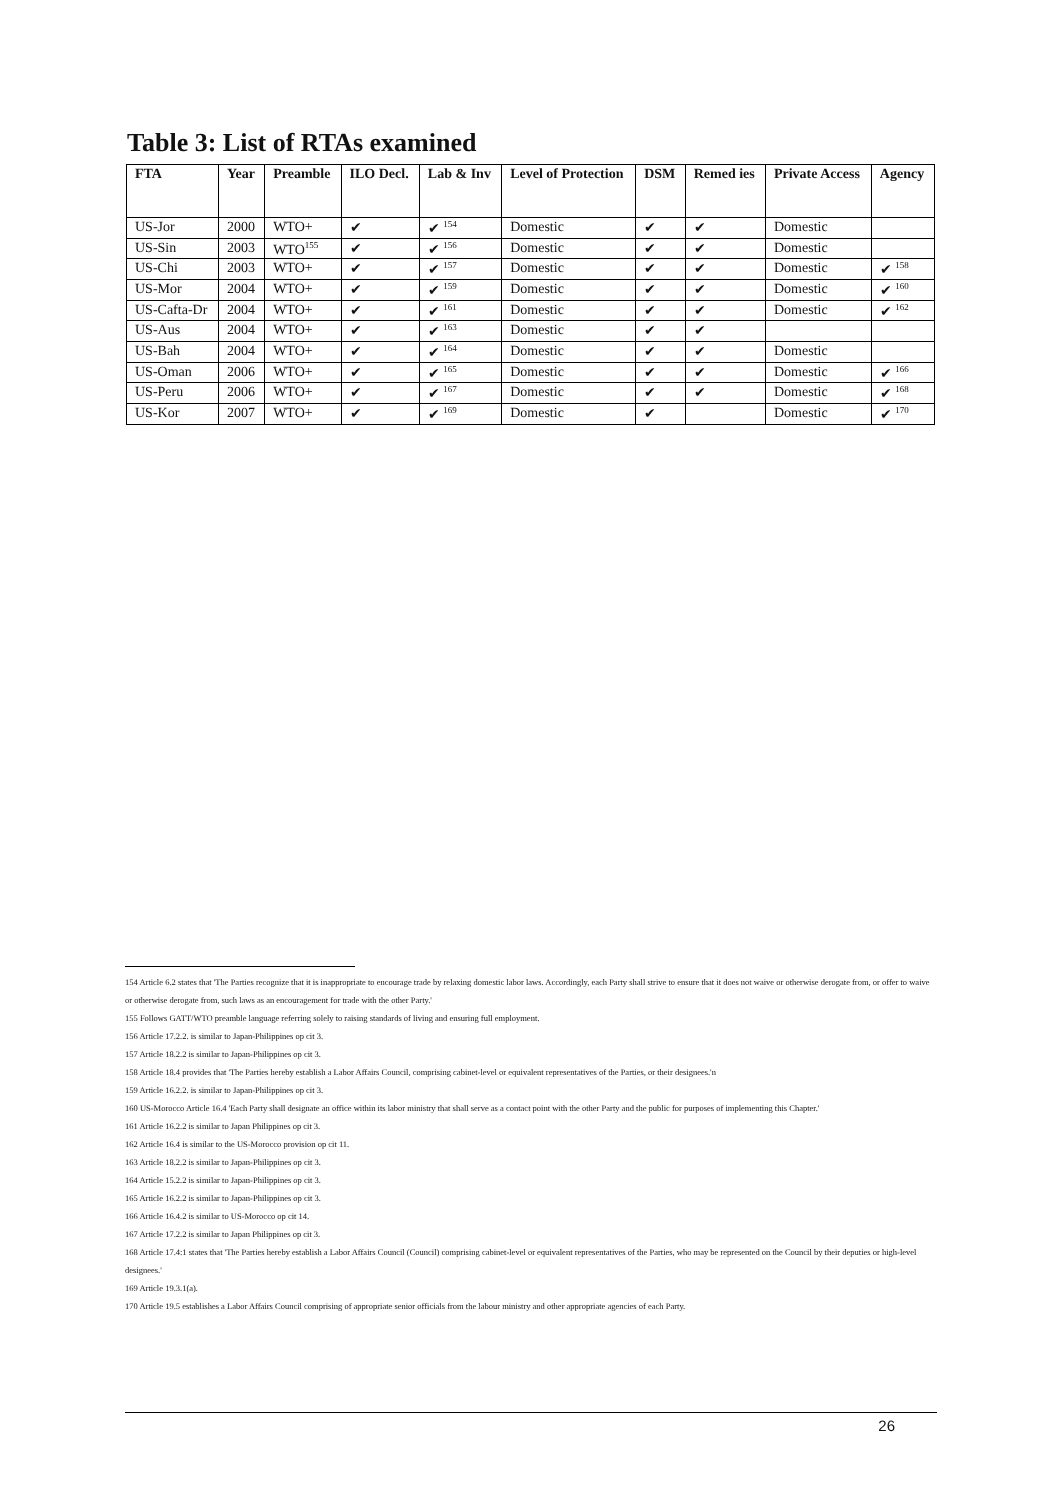Table 3: List of RTAs examined
| FTA | Year | Preamble | ILO Decl. | Lab & Inv | Level of Protection | DSM | Remed ies | Private Access | Agency |
| --- | --- | --- | --- | --- | --- | --- | --- | --- | --- |
| US-Jor | 2000 | WTO+ | ✔ | ✔ <sup>154</sup> | Domestic | ✔ | ✔ | Domestic | |
| US-Sin | 2003 | WTO<sup>155</sup> | ✔ | ✔ <sup>156</sup> | Domestic | ✔ | ✔ | Domestic | |
| US-Chi | 2003 | WTO+ | ✔ | ✔ <sup>157</sup> | Domestic | ✔ | ✔ | Domestic | ✔ <sup>158</sup> |
| US-Mor | 2004 | WTO+ | ✔ | ✔ <sup>159</sup> | Domestic | ✔ | ✔ | Domestic | ✔ <sup>160</sup> |
| US-Cafta-Dr | 2004 | WTO+ | ✔ | ✔ <sup>161</sup> | Domestic | ✔ | ✔ | Domestic | ✔ <sup>162</sup> |
| US-Aus | 2004 | WTO+ | ✔ | ✔ <sup>163</sup> | Domestic | ✔ | ✔ | | |
| US-Bah | 2004 | WTO+ | ✔ | ✔ <sup>164</sup> | Domestic | ✔ | ✔ | Domestic | |
| US-Oman | 2006 | WTO+ | ✔ | ✔ <sup>165</sup> | Domestic | ✔ | ✔ | Domestic | ✔ <sup>166</sup> |
| US-Peru | 2006 | WTO+ | ✔ | ✔ <sup>167</sup> | Domestic | ✔ | ✔ | Domestic | ✔ <sup>168</sup> |
| US-Kor | 2007 | WTO+ | ✔ | ✔ <sup>169</sup> | Domestic | ✔ | | Domestic | ✔ <sup>170</sup> |
154 Article 6.2 states that 'The Parties recognize that it is inappropriate to encourage trade by relaxing domestic labor laws. Accordingly, each Party shall strive to ensure that it does not waive or otherwise derogate from, or offer to waive or otherwise derogate from, such laws as an encouragement for trade with the other Party.'
155 Follows GATT/WTO preamble language referring solely to raising standards of living and ensuring full employment.
156 Article 17.2.2. is similar to Japan-Philippines op cit 3.
157 Article 18.2.2 is similar to Japan-Philippines op cit 3.
158 Article 18.4 provides that 'The Parties hereby establish a Labor Affairs Council, comprising cabinet-level or equivalent representatives of the Parties, or their designees.'n
159 Article 16.2.2. is similar to Japan-Philippines op cit 3.
160 US-Morocco Article 16.4 'Each Party shall designate an office within its labor ministry that shall serve as a contact point with the other Party and the public for purposes of implementing this Chapter.'
161 Article 16.2.2 is similar to Japan Philippines op cit 3.
162 Article 16.4 is similar to the US-Morocco provision op cit 11.
163 Article 18.2.2 is similar to Japan-Philippines op cit 3.
164 Article 15.2.2 is similar to Japan-Philippines op cit 3.
165 Article 16.2.2 is similar to Japan-Philippines op cit 3.
166 Article 16.4.2 is similar to US-Morocco op cit 14.
167 Article 17.2.2 is similar to Japan Philippines op cit 3.
168 Article 17.4:1 states that 'The Parties hereby establish a Labor Affairs Council (Council) comprising cabinet-level or equivalent representatives of the Parties, who may be represented on the Council by their deputies or high-level designees.'
169 Article 19.3.1(a).
170 Article 19.5 establishes a Labor Affairs Council comprising of appropriate senior officials from the labour ministry and other appropriate agencies of each Party.
26